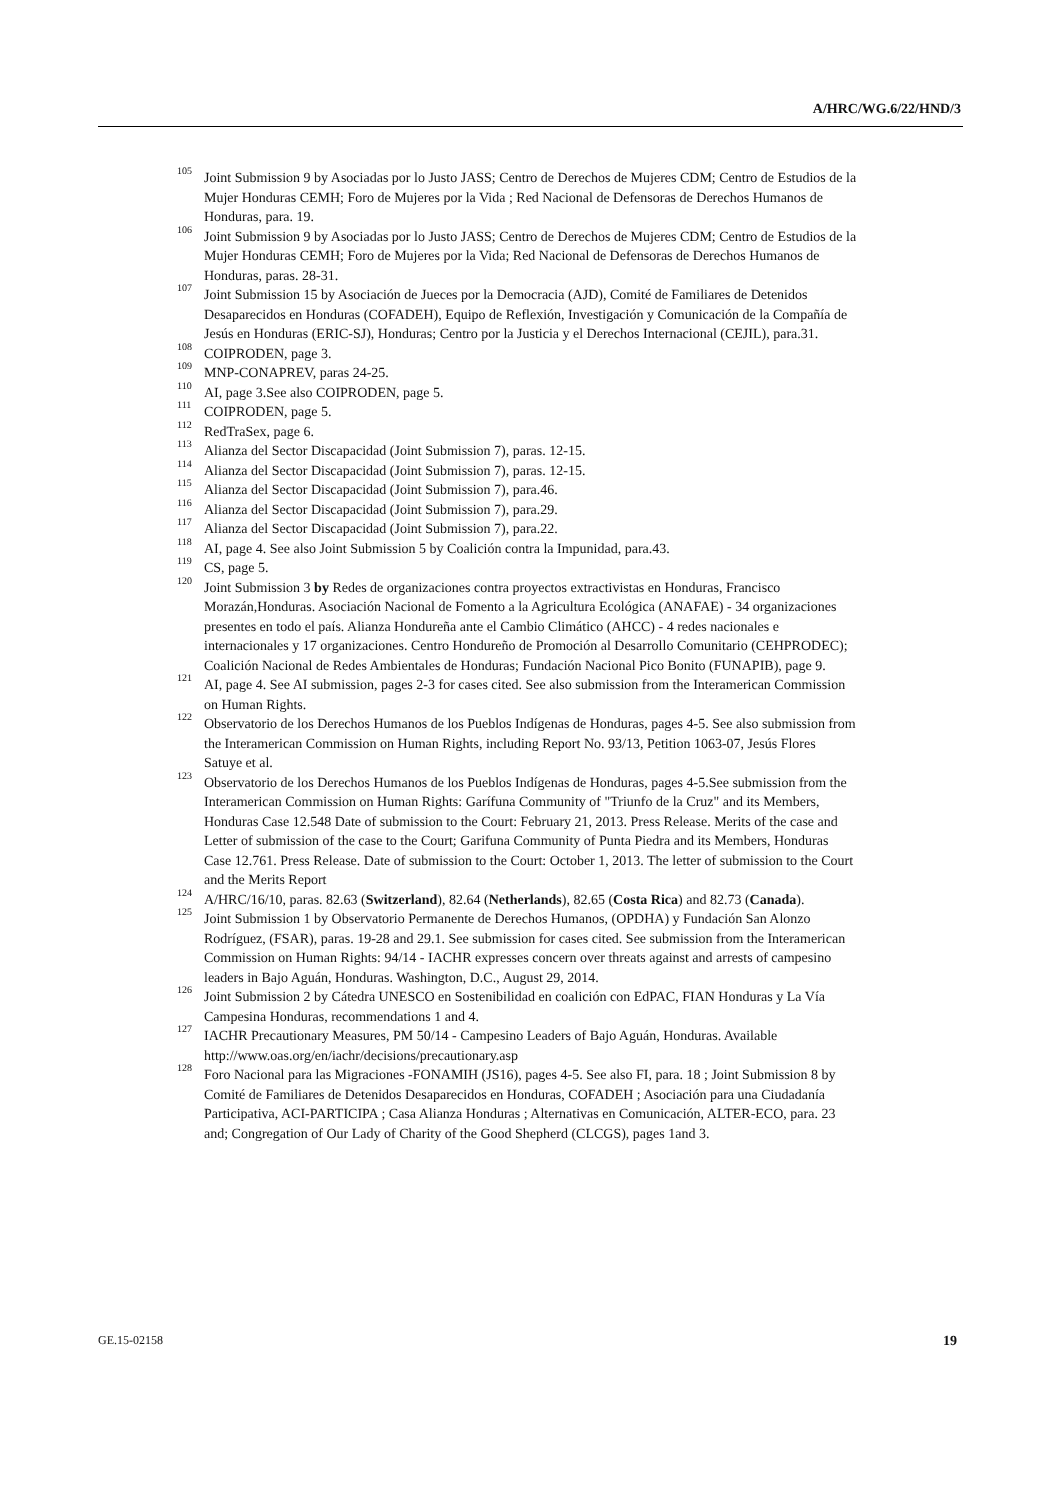A/HRC/WG.6/22/HND/3
<sup>105</sup> Joint Submission 9 by Asociadas por lo Justo JASS; Centro de Derechos de Mujeres CDM; Centro de Estudios de la Mujer Honduras CEMH; Foro de Mujeres por la Vida ; Red Nacional de Defensoras de Derechos Humanos de Honduras, para. 19.
<sup>106</sup> Joint Submission 9 by Asociadas por lo Justo JASS; Centro de Derechos de Mujeres CDM; Centro de Estudios de la Mujer Honduras CEMH; Foro de Mujeres por la Vida; Red Nacional de Defensoras de Derechos Humanos de Honduras, paras. 28-31.
<sup>107</sup> Joint Submission 15 by Asociación de Jueces por la Democracia (AJD), Comité de Familiares de Detenidos Desaparecidos en Honduras (COFADEH), Equipo de Reflexión, Investigación y Comunicación de la Compañía de Jesús en Honduras (ERIC-SJ), Honduras; Centro por la Justicia y el Derechos Internacional (CEJIL), para.31.
<sup>108</sup> COIPRODEN, page 3.
<sup>109</sup> MNP-CONAPREV, paras 24-25.
<sup>110</sup> AI, page 3.See also COIPRODEN, page 5.
<sup>111</sup> COIPRODEN, page 5.
<sup>112</sup> RedTraSex, page 6.
<sup>113</sup> Alianza del Sector Discapacidad (Joint Submission 7), paras. 12-15.
<sup>114</sup> Alianza del Sector Discapacidad (Joint Submission 7), paras. 12-15.
<sup>115</sup> Alianza del Sector Discapacidad (Joint Submission 7), para.46.
<sup>116</sup> Alianza del Sector Discapacidad (Joint Submission 7), para.29.
<sup>117</sup> Alianza del Sector Discapacidad (Joint Submission 7), para.22.
<sup>118</sup> AI, page 4. See also Joint Submission 5 by Coalición contra la Impunidad, para.43.
<sup>119</sup> CS, page 5.
<sup>120</sup> Joint Submission 3 by Redes de organizaciones contra proyectos extractivistas en Honduras, Francisco Morazán,Honduras. Asociación Nacional de Fomento a la Agricultura Ecológica (ANAFAE) - 34 organizaciones presentes en todo el país. Alianza Hondureña ante el Cambio Climático (AHCC) - 4 redes nacionales e internacionales y 17 organizaciones. Centro Hondureño de Promoción al Desarrollo Comunitario (CEHPRODEC); Coalición Nacional de Redes Ambientales de Honduras; Fundación Nacional Pico Bonito (FUNAPIB), page 9.
<sup>121</sup> AI, page 4. See AI submission, pages 2-3 for cases cited. See also submission from the Interamerican Commission on Human Rights.
<sup>122</sup> Observatorio de los Derechos Humanos de los Pueblos Indígenas de Honduras, pages 4-5. See also submission from the Interamerican Commission on Human Rights, including Report No. 93/13, Petition 1063-07, Jesús Flores Satuye et al.
<sup>123</sup> Observatorio de los Derechos Humanos de los Pueblos Indígenas de Honduras, pages 4-5.See submission from the Interamerican Commission on Human Rights: Garífuna Community of "Triunfo de la Cruz" and its Members, Honduras Case 12.548 Date of submission to the Court: February 21, 2013. Press Release. Merits of the case and Letter of submission of the case to the Court; Garifuna Community of Punta Piedra and its Members, Honduras Case 12.761. Press Release. Date of submission to the Court: October 1, 2013. The letter of submission to the Court and the Merits Report
<sup>124</sup> A/HRC/16/10, paras. 82.63 (Switzerland), 82.64 (Netherlands), 82.65 (Costa Rica) and 82.73 (Canada).
<sup>125</sup> Joint Submission 1 by Observatorio Permanente de Derechos Humanos, (OPDHA) y Fundación San Alonzo Rodríguez, (FSAR), paras. 19-28 and 29.1. See submission for cases cited. See submission from the Interamerican Commission on Human Rights: 94/14 - IACHR expresses concern over threats against and arrests of campesino leaders in Bajo Aguán, Honduras. Washington, D.C., August 29, 2014.
<sup>126</sup> Joint Submission 2 by Cátedra UNESCO en Sostenibilidad en coalición con EdPAC, FIAN Honduras y La Vía Campesina Honduras, recommendations 1 and 4.
<sup>127</sup> IACHR Precautionary Measures, PM 50/14 - Campesino Leaders of Bajo Aguán, Honduras. Available http://www.oas.org/en/iachr/decisions/precautionary.asp
<sup>128</sup> Foro Nacional para las Migraciones -FONAMIH (JS16), pages 4-5. See also FI, para. 18 ; Joint Submission 8 by Comité de Familiares de Detenidos Desaparecidos en Honduras, COFADEH ; Asociación para una Ciudadanía Participativa, ACI-PARTICIPA ; Casa Alianza Honduras ; Alternativas en Comunicación, ALTER-ECO, para. 23 and; Congregation of Our Lady of Charity of the Good Shepherd (CLCGS), pages 1and 3.
GE.15-02158 19